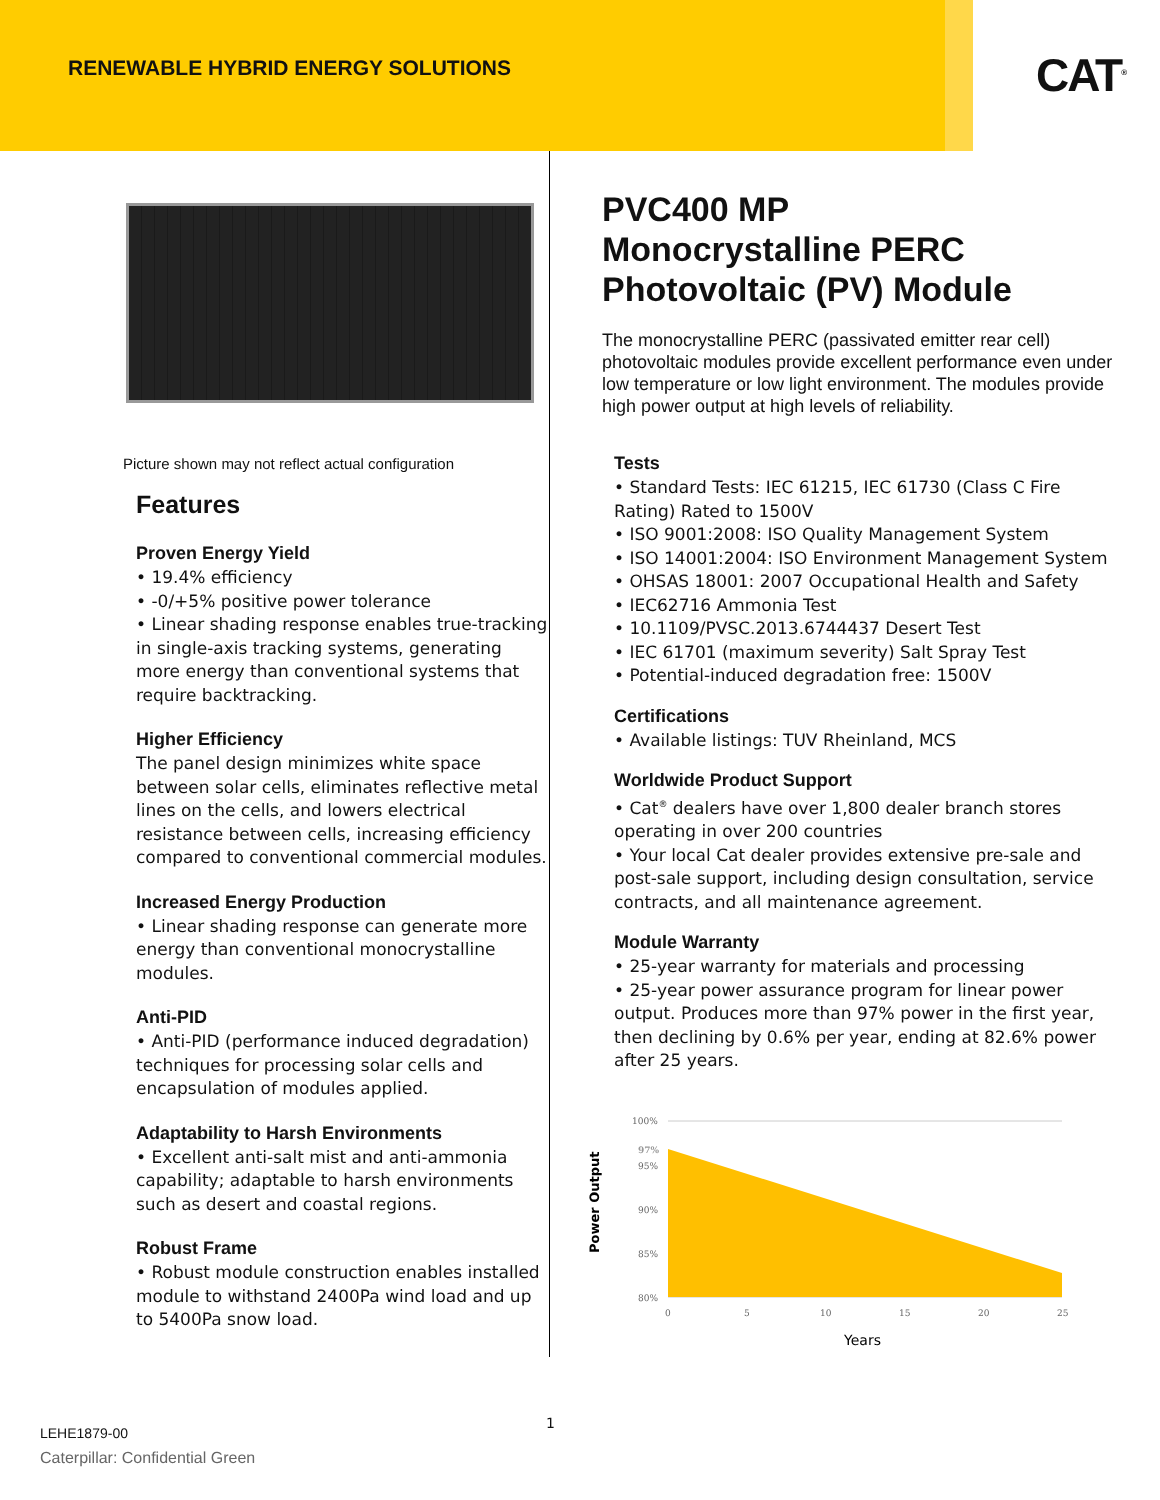RENEWABLE HYBRID ENERGY SOLUTIONS
CAT<sup>®</sup>
Picture shown may not reflect actual configuration
Features
Proven Energy Yield
• 19.4% efficiency
• -0/+5% positive power tolerance
• Linear shading response enables true-tracking in single-axis tracking systems, generating more energy than conventional systems that require backtracking.
Higher Efficiency
The panel design minimizes white space between solar cells, eliminates reflective metal lines on the cells, and lowers electrical resistance between cells, increasing efficiency compared to conventional commercial modules.
Increased Energy Production
• Linear shading response can generate more energy than conventional monocrystalline modules.
Anti-PID
• Anti-PID (performance induced degradation) techniques for processing solar cells and encapsulation of modules applied.
Adaptability to Harsh Environments
• Excellent anti-salt mist and anti-ammonia capability; adaptable to harsh environments such as desert and coastal regions.
Robust Frame
• Robust module construction enables installed module to withstand 2400Pa wind load and up to 5400Pa snow load.
PVC400 MP
Monocrystalline PERC
Photovoltaic (PV) Module
The monocrystalline PERC (passivated emitter rear cell) photovoltaic modules provide excellent performance even under low temperature or low light environment. The modules provide high power output at high levels of reliability.
Tests
• Standard Tests: IEC 61215, IEC 61730 (Class C Fire Rating) Rated to 1500V
• ISO 9001:2008: ISO Quality Management System
• ISO 14001:2004: ISO Environment Management System
• OHSAS 18001: 2007 Occupational Health and Safety
• IEC62716 Ammonia Test
• 10.1109/PVSC.2013.6744437 Desert Test
• IEC 61701 (maximum severity) Salt Spray Test
• Potential-induced degradation free: 1500V
Certifications
• Available listings: TUV Rheinland, MCS
Worldwide Product Support
• Cat<sup>®</sup> dealers have over 1,800 dealer branch stores operating in over 200 countries
• Your local Cat dealer provides extensive pre-sale and post-sale support, including design consultation, service contracts, and all maintenance agreement.
Module Warranty
• 25-year warranty for materials and processing
• 25-year power assurance program for linear power output. Produces more than 97% power in the first year, then declining by 0.6% per year, ending at 82.6% power after 25 years.
100%
97%
95%
90%
85%
80%
0
5
10
15
20
25
Years
Power Output
1
LEHE1879-00
Caterpillar: Confidential Green